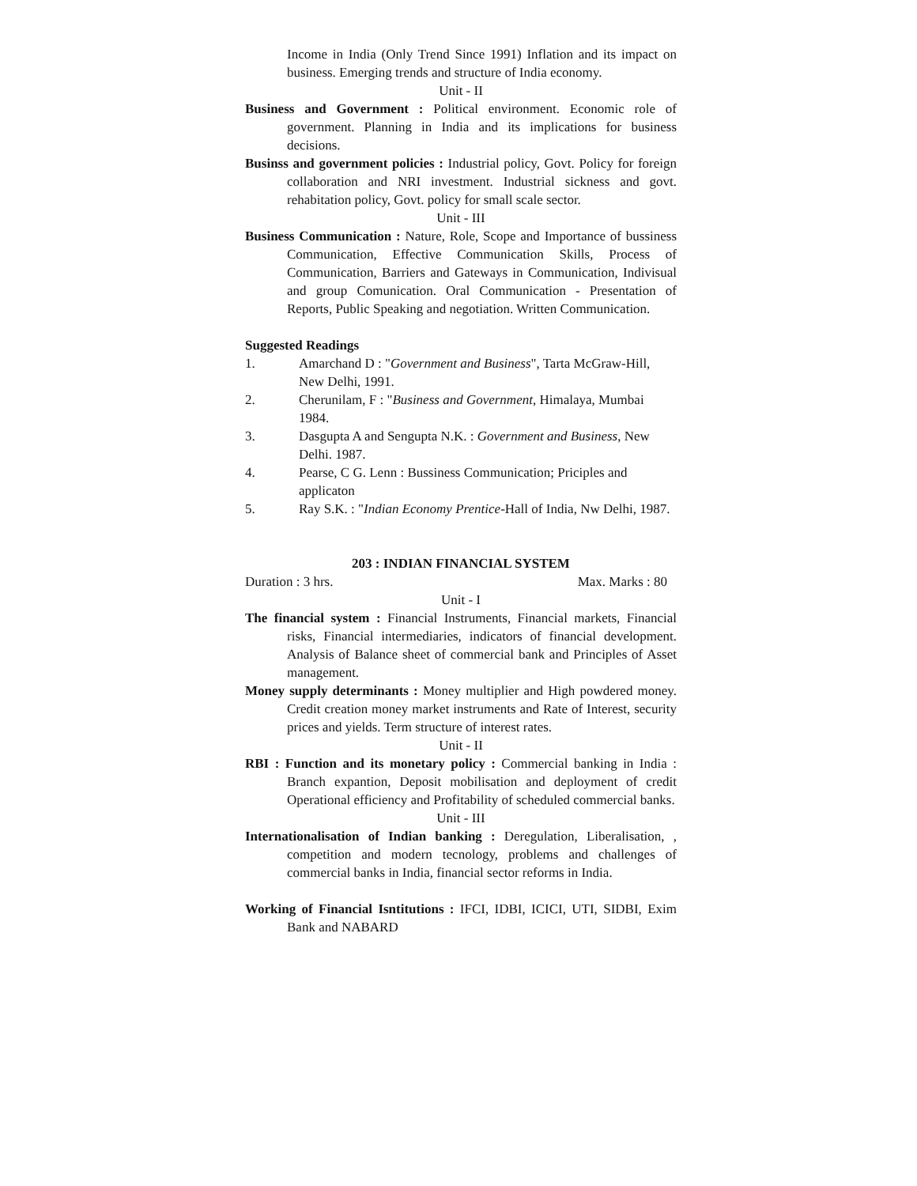Income in India (Only Trend Since 1991) Inflation and its impact on business. Emerging trends and structure of India economy.
Unit - II
Business and Government : Political environment. Economic role of government. Planning in India and its implications for business decisions.
Businss and government policies : Industrial policy, Govt. Policy for foreign collaboration and NRI investment. Industrial sickness and govt. rehabitation policy, Govt. policy for small scale sector.
Unit - III
Business Communication : Nature, Role, Scope and Importance of bussiness Communication, Effective Communication Skills, Process of Communication, Barriers and Gateways in Communication, Indivisual and group Comunication. Oral Communication - Presentation of Reports, Public Speaking and negotiation. Written Communication.
Suggested Readings
1. Amarchand D : "Government and Business", Tarta McGraw-Hill, New Delhi, 1991.
2. Cherunilam, F : "Business and Government, Himalaya, Mumbai 1984.
3. Dasgupta A and Sengupta N.K. : Government and Business, New Delhi. 1987.
4. Pearse, C G. Lenn : Bussiness Communication; Priciples and applicaton
5. Ray S.K. : "Indian Economy Prentice-Hall of India, Nw Delhi, 1987.
203 : INDIAN FINANCIAL SYSTEM
Duration : 3 hrs. Max. Marks : 80
Unit - I
The financial system : Financial Instruments, Financial markets, Financial risks, Financial intermediaries, indicators of financial development. Analysis of Balance sheet of commercial bank and Principles of Asset management.
Money supply determinants : Money multiplier and High powdered money. Credit creation money market instruments and Rate of Interest, security prices and yields. Term structure of interest rates.
Unit - II
RBI : Function and its monetary policy : Commercial banking in India : Branch expantion, Deposit mobilisation and deployment of credit Operational efficiency and Profitability of scheduled commercial banks.
Unit - III
Internationalisation of Indian banking : Deregulation, Liberalisation, , competition and modern tecnology, problems and challenges of commercial banks in India, financial sector reforms in India.
Working of Financial Isntitutions : IFCI, IDBI, ICICI, UTI, SIDBI, Exim Bank and NABARD